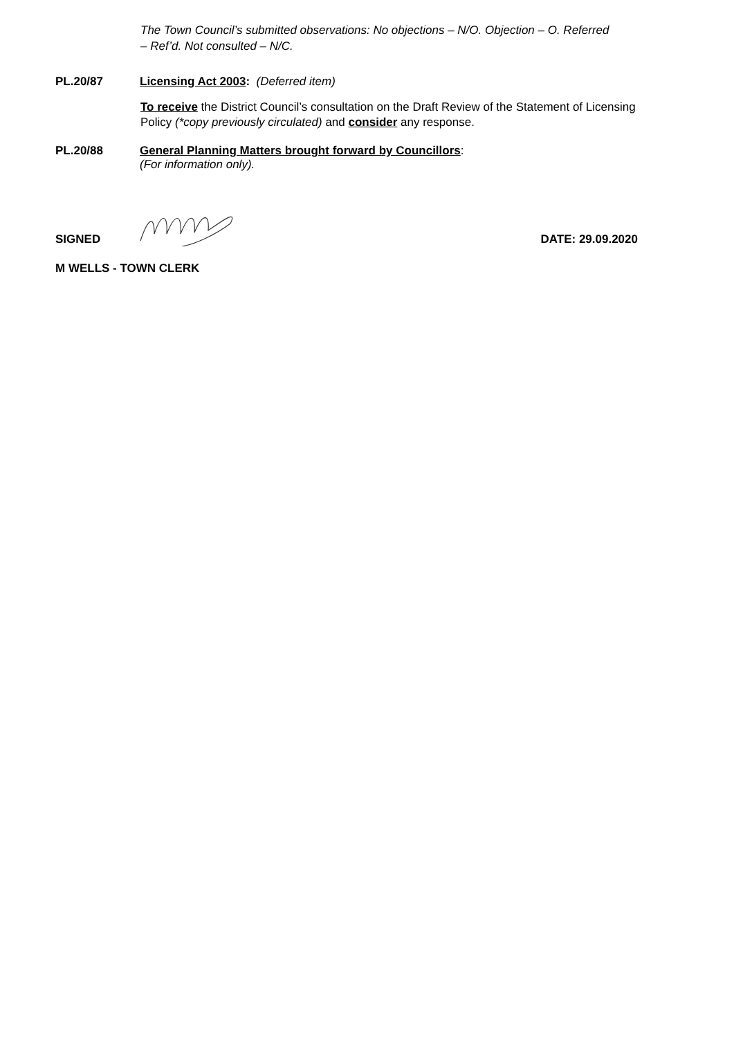The Town Council’s submitted observations: No objections – N/O. Objection – O. Referred – Ref’d. Not consulted – N/C.
PL.20/87 Licensing Act 2003: (Deferred item)
To receive the District Council’s consultation on the Draft Review of the Statement of Licensing Policy (*copy previously circulated) and consider any response.
PL.20/88 General Planning Matters brought forward by Councillors:
(For information only).
SIGNED DATE: 29.09.2020
M WELLS - TOWN CLERK